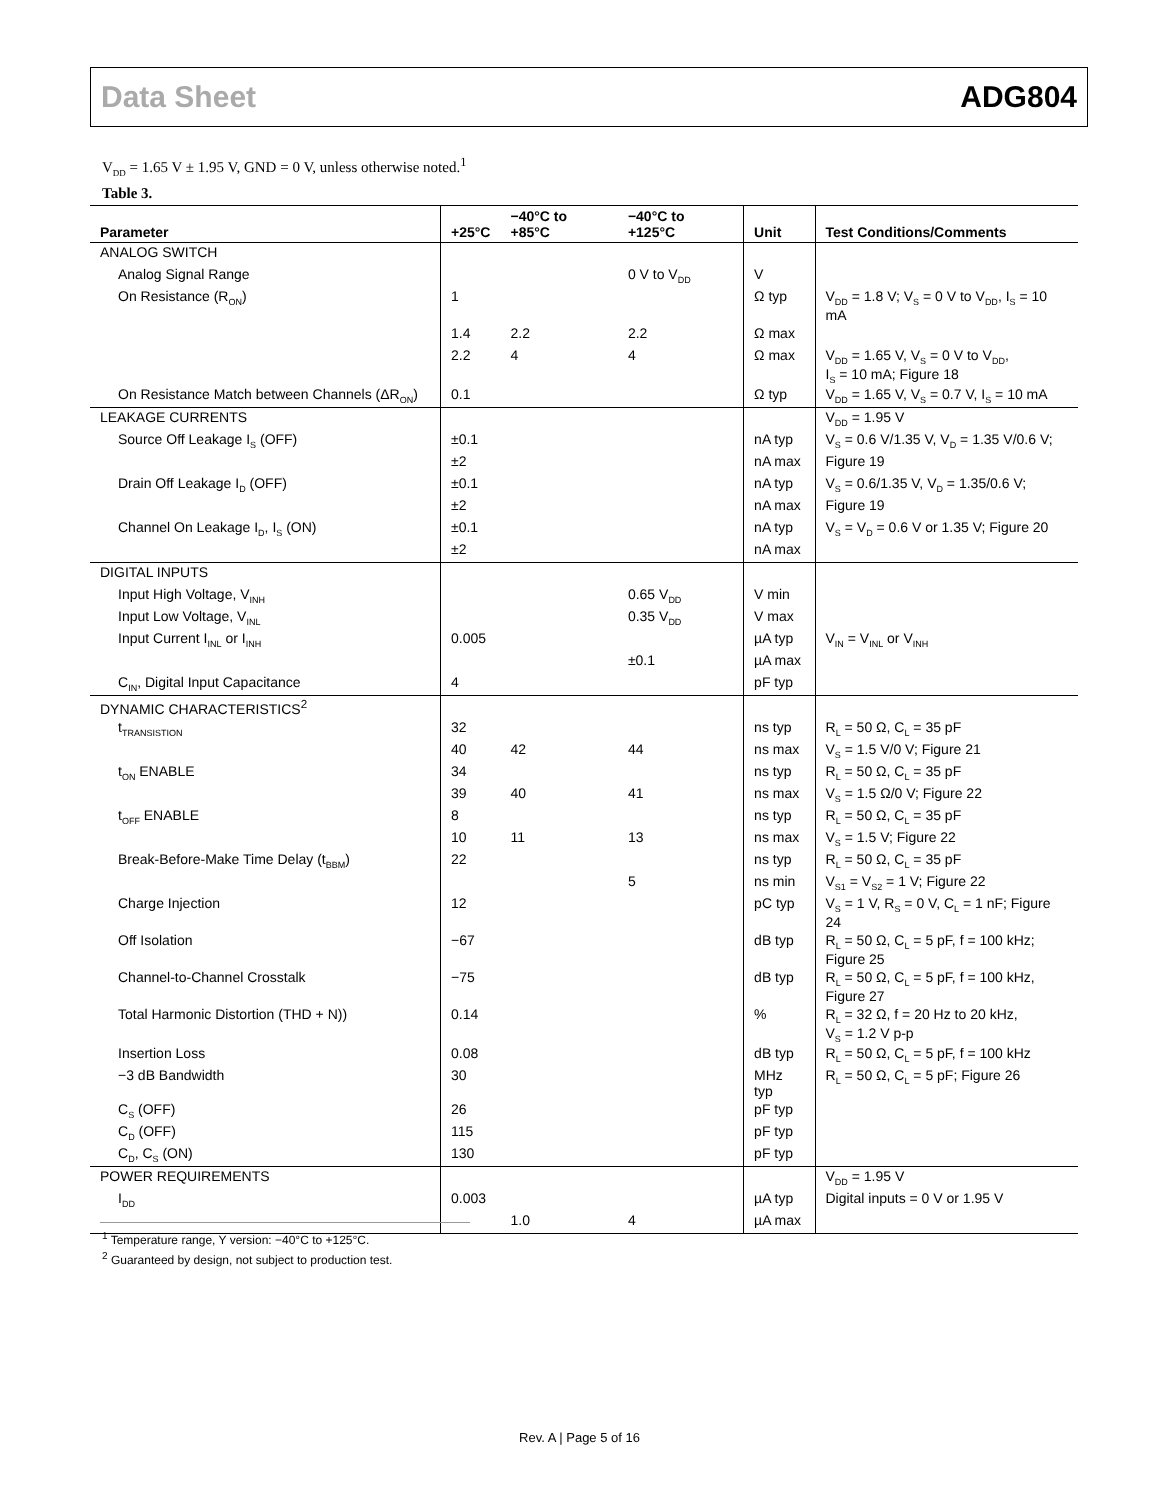Data Sheet ADG804
V<sub>DD</sub> = 1.65 V ± 1.95 V, GND = 0 V, unless otherwise noted.<sup>1</sup>
Table 3.
| Parameter | +25°C | −40°C to +85°C | −40°C to +125°C | Unit | Test Conditions/Comments |
| --- | --- | --- | --- | --- | --- |
| ANALOG SWITCH | | | | | |
| Analog Signal Range | | | 0 V to V<sub>DD</sub> | V | |
| On Resistance (R<sub>ON</sub>) | 1 | | | Ω typ | V<sub>DD</sub> = 1.8 V; V<sub>S</sub> = 0 V to V<sub>DD</sub>, I<sub>S</sub> = 10 mA |
| | 1.4 | 2.2 | 2.2 | Ω max | |
| | 2.2 | 4 | 4 | Ω max | V<sub>DD</sub> = 1.65 V, V<sub>S</sub> = 0 V to V<sub>DD</sub>, I<sub>S</sub> = 10 mA; Figure 18 |
| On Resistance Match between Channels (ΔR<sub>ON</sub>) | 0.1 | | | Ω typ | V<sub>DD</sub> = 1.65 V, V<sub>S</sub> = 0.7 V, I<sub>S</sub> = 10 mA |
| LEAKAGE CURRENTS | | | | | V<sub>DD</sub> = 1.95 V |
| Source Off Leakage I<sub>S</sub> (OFF) | ±0.1 | | | nA typ | V<sub>S</sub> = 0.6 V/1.35 V, V<sub>D</sub> = 1.35 V/0.6 V; |
| | ±2 | | | nA max | Figure 19 |
| Drain Off Leakage I<sub>D</sub> (OFF) | ±0.1 | | | nA typ | V<sub>S</sub> = 0.6/1.35 V, V<sub>D</sub> = 1.35/0.6 V; |
| | ±2 | | | nA max | Figure 19 |
| Channel On Leakage I<sub>D</sub>, I<sub>S</sub> (ON) | ±0.1 | | | nA typ | V<sub>S</sub> = V<sub>D</sub> = 0.6 V or 1.35 V; Figure 20 |
| | ±2 | | | nA max | |
| DIGITAL INPUTS | | | | | |
| Input High Voltage, V<sub>INH</sub> | | | 0.65 V<sub>DD</sub> | V min | |
| Input Low Voltage, V<sub>INL</sub> | | | 0.35 V<sub>DD</sub> | V max | |
| Input Current I<sub>INL</sub> or I<sub>INH</sub> | 0.005 | | | µA typ | V<sub>IN</sub> = V<sub>INL</sub> or V<sub>INH</sub> |
| | | | ±0.1 | µA max | |
| C<sub>IN</sub>, Digital Input Capacitance | 4 | | | pF typ | |
| DYNAMIC CHARACTERISTICS<sup>2</sup> | | | | | |
| t<sub>TRANSISTION</sub> | 32 | | | ns typ | R<sub>L</sub> = 50 Ω, C<sub>L</sub> = 35 pF |
| | 40 | 42 | 44 | ns max | V<sub>S</sub> = 1.5 V/0 V; Figure 21 |
| t<sub>ON</sub> ENABLE | 34 | | | ns typ | R<sub>L</sub> = 50 Ω, C<sub>L</sub> = 35 pF |
| | 39 | 40 | 41 | ns max | V<sub>S</sub> = 1.5 Ω/0 V; Figure 22 |
| t<sub>OFF</sub> ENABLE | 8 | | | ns typ | R<sub>L</sub> = 50 Ω, C<sub>L</sub> = 35 pF |
| | 10 | 11 | 13 | ns max | V<sub>S</sub> = 1.5 V; Figure 22 |
| Break-Before-Make Time Delay (t<sub>BBM</sub>) | 22 | | | ns typ | R<sub>L</sub> = 50 Ω, C<sub>L</sub> = 35 pF |
| | | | 5 | ns min | V<sub>S1</sub> = V<sub>S2</sub> = 1 V; Figure 22 |
| Charge Injection | 12 | | | pC typ | V<sub>S</sub> = 1 V, R<sub>S</sub> = 0 V, C<sub>L</sub> = 1 nF; Figure 24 |
| Off Isolation | −67 | | | dB typ | R<sub>L</sub> = 50 Ω, C<sub>L</sub> = 5 pF, f = 100 kHz; Figure 25 |
| Channel-to-Channel Crosstalk | −75 | | | dB typ | R<sub>L</sub> = 50 Ω, C<sub>L</sub> = 5 pF, f = 100 kHz, Figure 27 |
| Total Harmonic Distortion (THD + N)) | 0.14 | | | % | R<sub>L</sub> = 32 Ω, f = 20 Hz to 20 kHz, V<sub>S</sub> = 1.2 V p-p |
| Insertion Loss | 0.08 | | | dB typ | R<sub>L</sub> = 50 Ω, C<sub>L</sub> = 5 pF, f = 100 kHz |
| −3 dB Bandwidth | 30 | | | MHz typ | R<sub>L</sub> = 50 Ω, C<sub>L</sub> = 5 pF; Figure 26 |
| C<sub>S</sub> (OFF) | 26 | | | pF typ | |
| C<sub>D</sub> (OFF) | 115 | | | pF typ | |
| C<sub>D</sub>, C<sub>S</sub> (ON) | 130 | | | pF typ | |
| POWER REQUIREMENTS | | | | | V<sub>DD</sub> = 1.95 V |
| I<sub>DD</sub> | 0.003 | | | µA typ | Digital inputs = 0 V or 1.95 V |
| | | 1.0 | 4 | µA max | |
<sup>1</sup> Temperature range, Y version: −40°C to +125°C.
<sup>2</sup> Guaranteed by design, not subject to production test.
Rev. A | Page 5 of 16